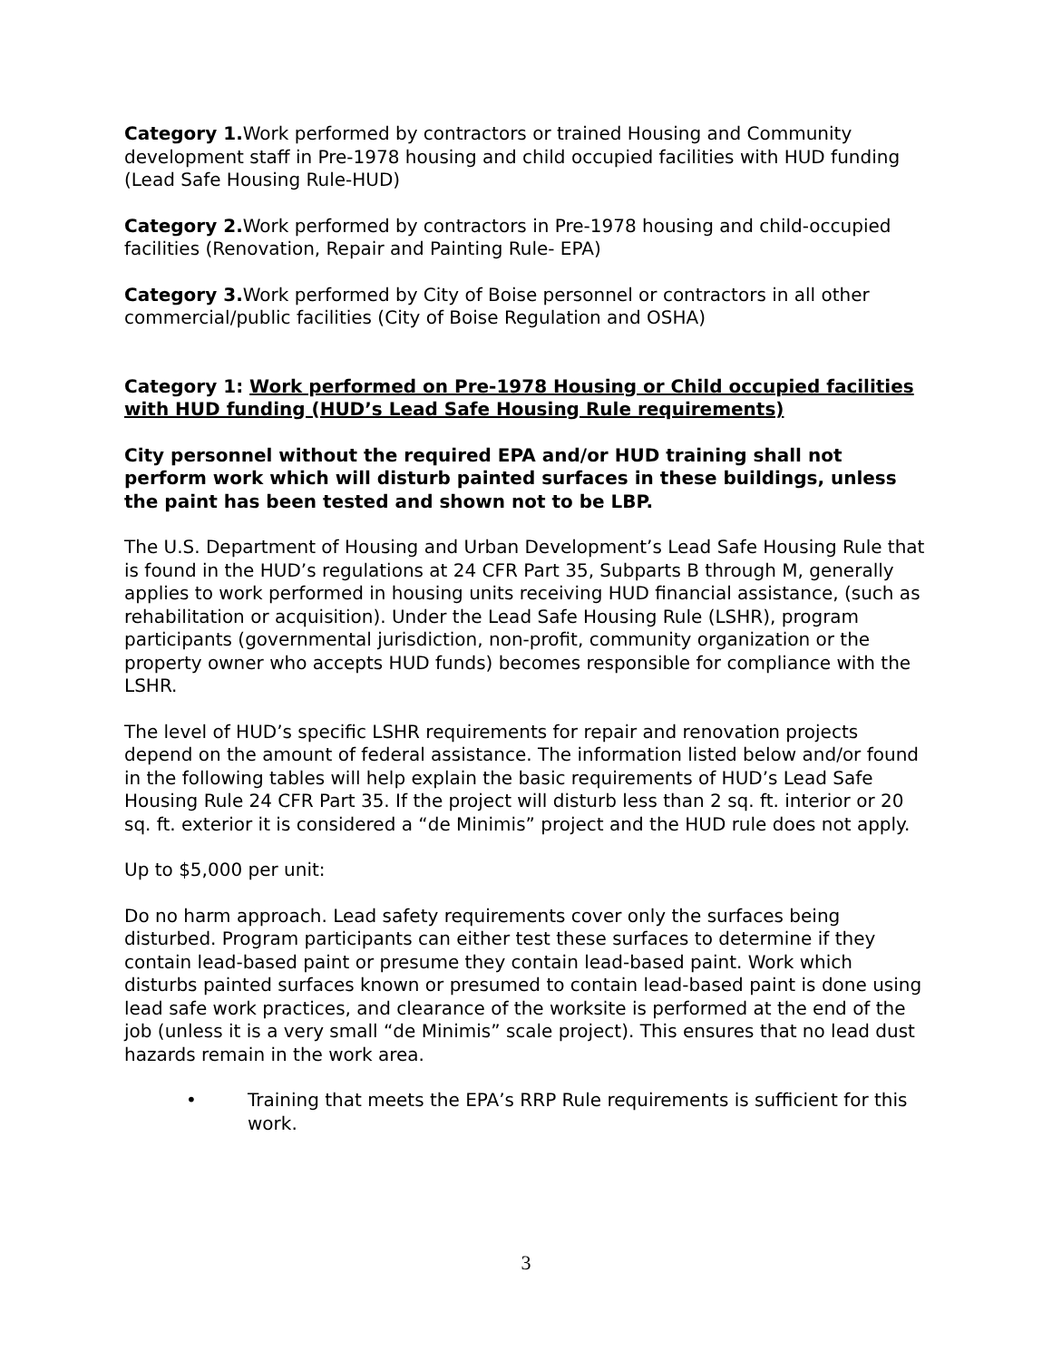Category 1. Work performed by contractors or trained Housing and Community development staff in Pre-1978 housing and child occupied facilities with HUD funding (Lead Safe Housing Rule-HUD)
Category 2. Work performed by contractors in Pre-1978 housing and child-occupied facilities (Renovation, Repair and Painting Rule- EPA)
Category 3. Work performed by City of Boise personnel or contractors in all other commercial/public facilities (City of Boise Regulation and OSHA)
Category 1: Work performed on Pre-1978 Housing or Child occupied facilities with HUD funding (HUD’s Lead Safe Housing Rule requirements)
City personnel without the required EPA and/or HUD training shall not perform work which will disturb painted surfaces in these buildings, unless the paint has been tested and shown not to be LBP.
The U.S. Department of Housing and Urban Development’s Lead Safe Housing Rule that is found in the HUD’s regulations at 24 CFR Part 35, Subparts B through M, generally applies to work performed in housing units receiving HUD financial assistance, (such as rehabilitation or acquisition). Under the Lead Safe Housing Rule (LSHR), program participants (governmental jurisdiction, non-profit, community organization or the property owner who accepts HUD funds) becomes responsible for compliance with the LSHR.
The level of HUD’s specific LSHR requirements for repair and renovation projects depend on the amount of federal assistance. The information listed below and/or found in the following tables will help explain the basic requirements of HUD’s Lead Safe Housing Rule 24 CFR Part 35. If the project will disturb less than 2 sq. ft. interior or 20 sq. ft. exterior it is considered a “de Minimis” project and the HUD rule does not apply.
Up to $5,000 per unit:
Do no harm approach. Lead safety requirements cover only the surfaces being disturbed. Program participants can either test these surfaces to determine if they contain lead-based paint or presume they contain lead-based paint. Work which disturbs painted surfaces known or presumed to contain lead-based paint is done using lead safe work practices, and clearance of the worksite is performed at the end of the job (unless it is a very small “de Minimis” scale project). This ensures that no lead dust hazards remain in the work area.
• Training that meets the EPA’s RRP Rule requirements is sufficient for this work.
3